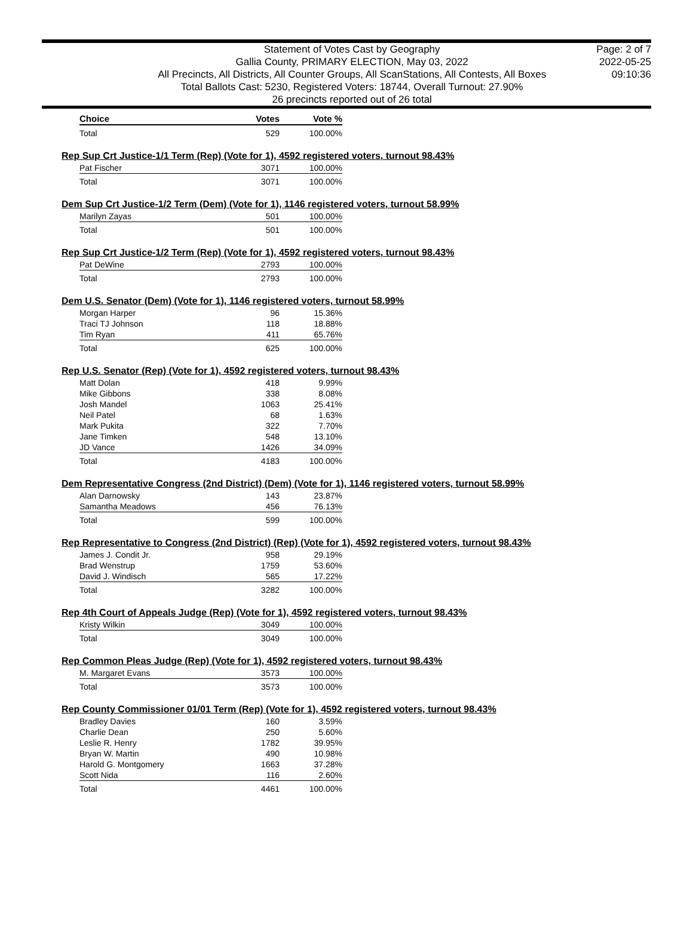Statement of Votes Cast by Geography
Gallia County, PRIMARY ELECTION, May 03, 2022
All Precincts, All Districts, All Counter Groups, All ScanStations, All Contests, All Boxes
Total Ballots Cast: 5230, Registered Voters: 18744, Overall Turnout: 27.90%
26 precincts reported out of 26 total
Page: 2 of 7
2022-05-25
09:10:36
| Choice | Votes | Vote % |
| --- | --- | --- |
| Total | 529 | 100.00% |
Rep Sup Crt Justice-1/1 Term (Rep) (Vote for 1), 4592 registered voters, turnout 98.43%
| Pat Fischer | 3071 | 100.00% |
| Total | 3071 | 100.00% |
Dem Sup Crt Justice-1/2 Term (Dem) (Vote for 1), 1146 registered voters, turnout 58.99%
| Marilyn Zayas | 501 | 100.00% |
| Total | 501 | 100.00% |
Rep Sup Crt Justice-1/2 Term (Rep) (Vote for 1), 4592 registered voters, turnout 98.43%
| Pat DeWine | 2793 | 100.00% |
| Total | 2793 | 100.00% |
Dem U.S. Senator (Dem) (Vote for 1), 1146 registered voters, turnout 58.99%
| Morgan Harper | 96 | 15.36% |
| Traci TJ Johnson | 118 | 18.88% |
| Tim Ryan | 411 | 65.76% |
| Total | 625 | 100.00% |
Rep U.S. Senator (Rep) (Vote for 1), 4592 registered voters, turnout 98.43%
| Matt Dolan | 418 | 9.99% |
| Mike Gibbons | 338 | 8.08% |
| Josh Mandel | 1063 | 25.41% |
| Neil Patel | 68 | 1.63% |
| Mark Pukita | 322 | 7.70% |
| Jane Timken | 548 | 13.10% |
| JD Vance | 1426 | 34.09% |
| Total | 4183 | 100.00% |
Dem Representative Congress (2nd District) (Dem) (Vote for 1), 1146 registered voters, turnout 58.99%
| Alan Darnowsky | 143 | 23.87% |
| Samantha Meadows | 456 | 76.13% |
| Total | 599 | 100.00% |
Rep Representative to Congress (2nd District) (Rep) (Vote for 1), 4592 registered voters, turnout 98.43%
| James J. Condit Jr. | 958 | 29.19% |
| Brad Wenstrup | 1759 | 53.60% |
| David J. Windisch | 565 | 17.22% |
| Total | 3282 | 100.00% |
Rep 4th Court of Appeals Judge (Rep) (Vote for 1), 4592 registered voters, turnout 98.43%
| Kristy Wilkin | 3049 | 100.00% |
| Total | 3049 | 100.00% |
Rep Common Pleas Judge (Rep) (Vote for 1), 4592 registered voters, turnout 98.43%
| M. Margaret Evans | 3573 | 100.00% |
| Total | 3573 | 100.00% |
Rep County Commissioner 01/01 Term (Rep) (Vote for 1), 4592 registered voters, turnout 98.43%
| Bradley Davies | 160 | 3.59% |
| Charlie Dean | 250 | 5.60% |
| Leslie R. Henry | 1782 | 39.95% |
| Bryan W. Martin | 490 | 10.98% |
| Harold G. Montgomery | 1663 | 37.28% |
| Scott Nida | 116 | 2.60% |
| Total | 4461 | 100.00% |